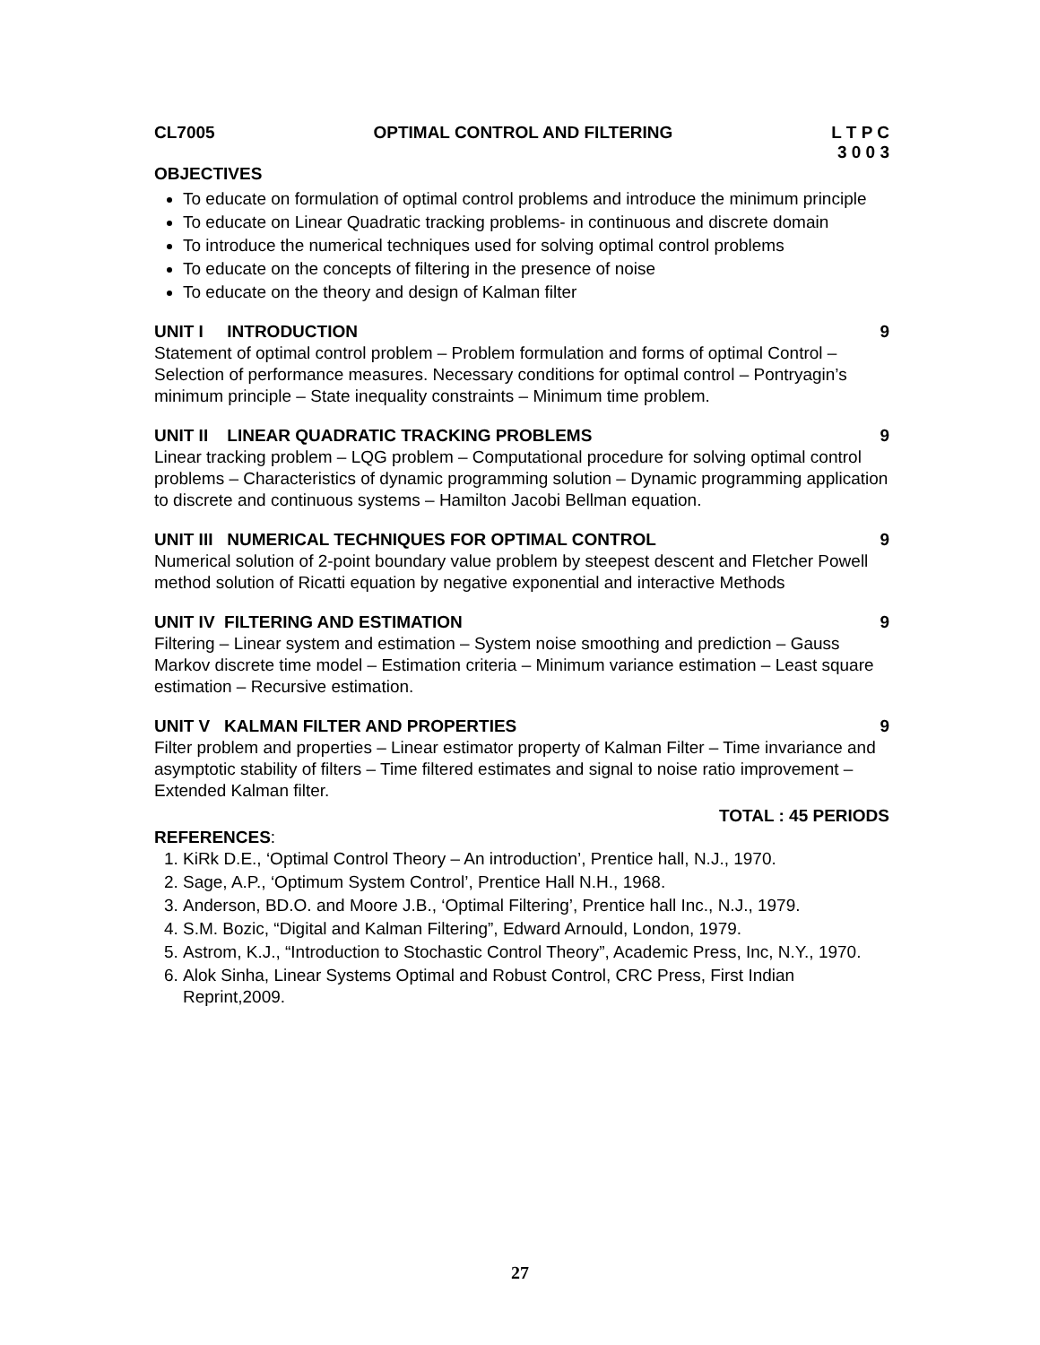CL7005 OPTIMAL CONTROL AND FILTERING L T P C
3 0 0 3
OBJECTIVES
To educate on formulation of optimal control problems and introduce the minimum principle
To educate on Linear Quadratic tracking problems- in continuous and discrete domain
To introduce the numerical techniques used for solving optimal control problems
To educate on the concepts of filtering in the presence of noise
To educate on the theory and design of Kalman filter
UNIT I INTRODUCTION 9
Statement of optimal control problem – Problem formulation and forms of optimal Control – Selection of performance measures. Necessary conditions for optimal control – Pontryagin’s minimum principle – State inequality constraints – Minimum time problem.
UNIT II LINEAR QUADRATIC TRACKING PROBLEMS 9
Linear tracking problem – LQG problem – Computational procedure for solving optimal control problems – Characteristics of dynamic programming solution – Dynamic programming application to discrete and continuous systems – Hamilton Jacobi Bellman equation.
UNIT III NUMERICAL TECHNIQUES FOR OPTIMAL CONTROL 9
Numerical solution of 2-point boundary value problem by steepest descent and Fletcher Powell method solution of Ricatti equation by negative exponential and interactive Methods
UNIT IV FILTERING AND ESTIMATION 9
Filtering – Linear system and estimation – System noise smoothing and prediction – Gauss Markov discrete time model – Estimation criteria – Minimum variance estimation – Least square estimation – Recursive estimation.
UNIT V KALMAN FILTER AND PROPERTIES 9
Filter problem and properties – Linear estimator property of Kalman Filter – Time invariance and asymptotic stability of filters – Time filtered estimates and signal to noise ratio improvement – Extended Kalman filter.
TOTAL : 45 PERIODS
REFERENCES:
1. KiRk D.E., ‘Optimal Control Theory – An introduction’, Prentice hall, N.J., 1970.
2. Sage, A.P., ‘Optimum System Control’, Prentice Hall N.H., 1968.
3. Anderson, BD.O. and Moore J.B., ‘Optimal Filtering’, Prentice hall Inc., N.J., 1979.
4. S.M. Bozic, “Digital and Kalman Filtering”, Edward Arnould, London, 1979.
5. Astrom, K.J., “Introduction to Stochastic Control Theory”, Academic Press, Inc, N.Y., 1970.
6. Alok Sinha, Linear Systems Optimal and Robust Control, CRC Press, First Indian Reprint,2009.
27